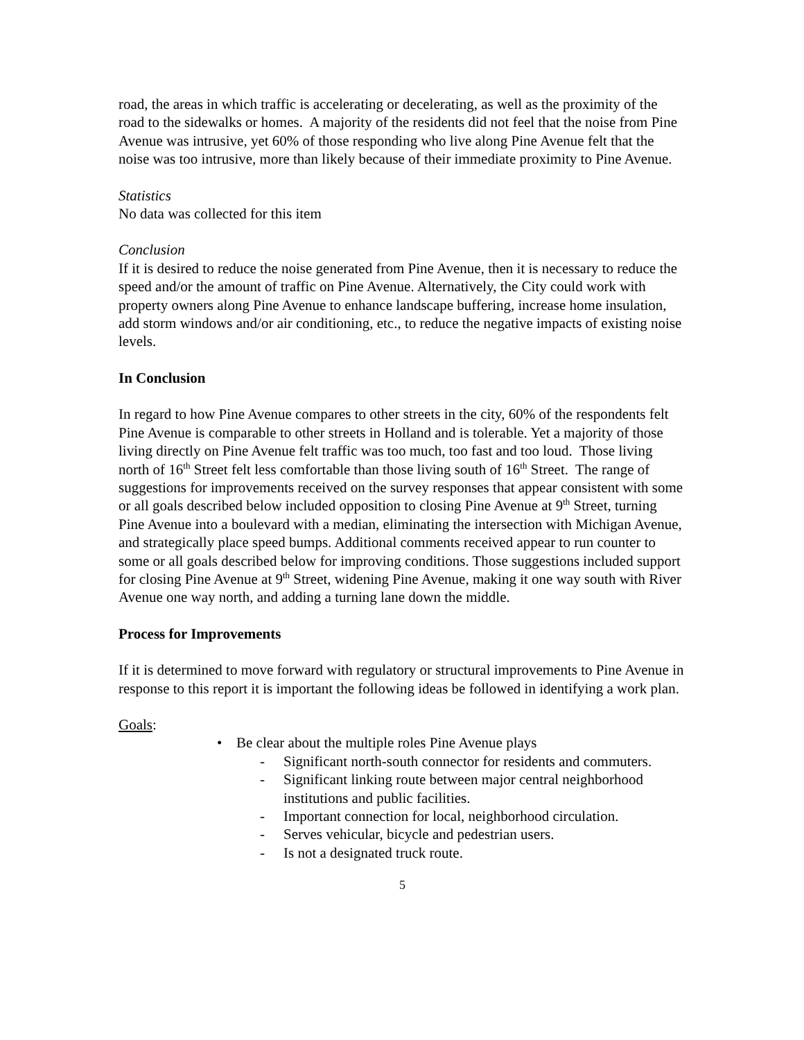road, the areas in which traffic is accelerating or decelerating, as well as the proximity of the road to the sidewalks or homes. A majority of the residents did not feel that the noise from Pine Avenue was intrusive, yet 60% of those responding who live along Pine Avenue felt that the noise was too intrusive, more than likely because of their immediate proximity to Pine Avenue.
Statistics
No data was collected for this item
Conclusion
If it is desired to reduce the noise generated from Pine Avenue, then it is necessary to reduce the speed and/or the amount of traffic on Pine Avenue. Alternatively, the City could work with property owners along Pine Avenue to enhance landscape buffering, increase home insulation, add storm windows and/or air conditioning, etc., to reduce the negative impacts of existing noise levels.
In Conclusion
In regard to how Pine Avenue compares to other streets in the city, 60% of the respondents felt Pine Avenue is comparable to other streets in Holland and is tolerable. Yet a majority of those living directly on Pine Avenue felt traffic was too much, too fast and too loud. Those living north of 16<sup>th</sup> Street felt less comfortable than those living south of 16<sup>th</sup> Street. The range of suggestions for improvements received on the survey responses that appear consistent with some or all goals described below included opposition to closing Pine Avenue at 9<sup>th</sup> Street, turning Pine Avenue into a boulevard with a median, eliminating the intersection with Michigan Avenue, and strategically place speed bumps. Additional comments received appear to run counter to some or all goals described below for improving conditions. Those suggestions included support for closing Pine Avenue at 9<sup>th</sup> Street, widening Pine Avenue, making it one way south with River Avenue one way north, and adding a turning lane down the middle.
Process for Improvements
If it is determined to move forward with regulatory or structural improvements to Pine Avenue in response to this report it is important the following ideas be followed in identifying a work plan.
Goals:
• Be clear about the multiple roles Pine Avenue plays
- Significant north-south connector for residents and commuters.
- Significant linking route between major central neighborhood institutions and public facilities.
- Important connection for local, neighborhood circulation.
- Serves vehicular, bicycle and pedestrian users.
- Is not a designated truck route.
5